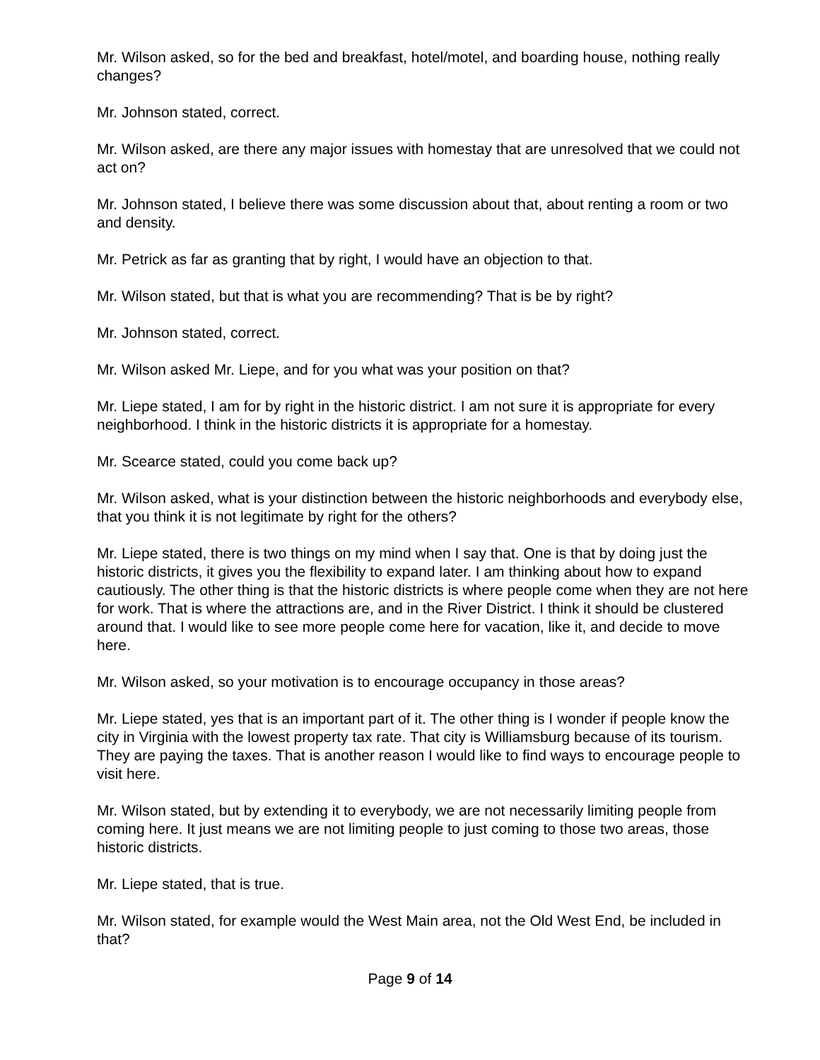Mr. Wilson asked, so for the bed and breakfast, hotel/motel, and boarding house, nothing really changes?
Mr. Johnson stated, correct.
Mr. Wilson asked, are there any major issues with homestay that are unresolved that we could not act on?
Mr. Johnson stated, I believe there was some discussion about that, about renting a room or two and density.
Mr. Petrick as far as granting that by right, I would have an objection to that.
Mr. Wilson stated, but that is what you are recommending? That is be by right?
Mr. Johnson stated, correct.
Mr. Wilson asked Mr. Liepe, and for you what was your position on that?
Mr. Liepe stated, I am for by right in the historic district. I am not sure it is appropriate for every neighborhood. I think in the historic districts it is appropriate for a homestay.
Mr. Scearce stated, could you come back up?
Mr. Wilson asked, what is your distinction between the historic neighborhoods and everybody else, that you think it is not legitimate by right for the others?
Mr. Liepe stated, there is two things on my mind when I say that. One is that by doing just the historic districts, it gives you the flexibility to expand later. I am thinking about how to expand cautiously. The other thing is that the historic districts is where people come when they are not here for work. That is where the attractions are, and in the River District. I think it should be clustered around that. I would like to see more people come here for vacation, like it, and decide to move here.
Mr. Wilson asked, so your motivation is to encourage occupancy in those areas?
Mr. Liepe stated, yes that is an important part of it. The other thing is I wonder if people know the city in Virginia with the lowest property tax rate. That city is Williamsburg because of its tourism. They are paying the taxes. That is another reason I would like to find ways to encourage people to visit here.
Mr. Wilson stated, but by extending it to everybody, we are not necessarily limiting people from coming here. It just means we are not limiting people to just coming to those two areas, those historic districts.
Mr. Liepe stated, that is true.
Mr. Wilson stated, for example would the West Main area, not the Old West End, be included in that?
Page 9 of 14